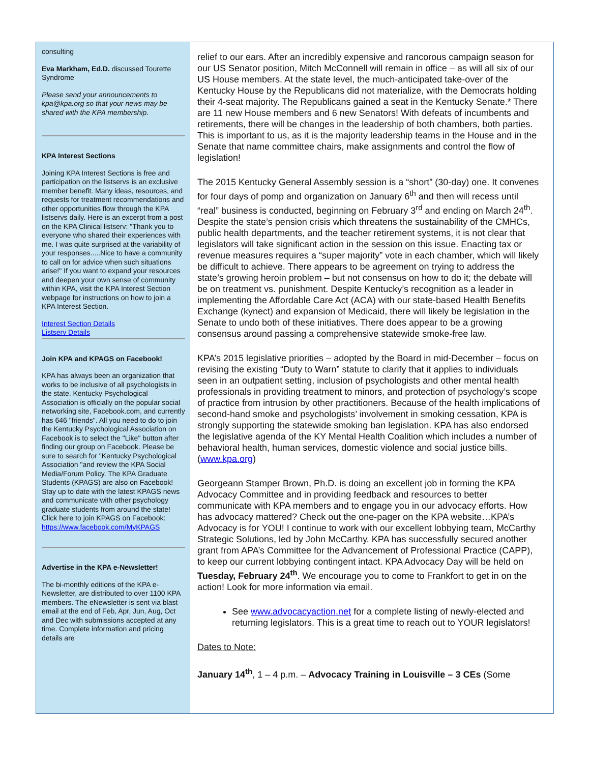consulting
Eva Markham, Ed.D. discussed Tourette Syndrome
Please send your announcements to kpa@kpa.org so that your news may be shared with the KPA membership.
KPA Interest Sections
Joining KPA Interest Sections is free and participation on the listservs is an exclusive member benefit. Many ideas, resources, and requests for treatment recommendations and other opportunities flow through the KPA listservs daily. Here is an excerpt from a post on the KPA Clinical listserv: "Thank you to everyone who shared their experiences with me. I was quite surprised at the variability of your responses.....Nice to have a community to call on for advice when such situations arise!" If you want to expand your resources and deepen your own sense of community within KPA, visit the KPA Interest Section webpage for instructions on how to join a KPA Interest Section.
Interest Section Details
Listserv Details
Join KPA and KPAGS on Facebook!
KPA has always been an organization that works to be inclusive of all psychologists in the state. Kentucky Psychological Association is officially on the popular social networking site, Facebook.com, and currently has 646 "friends". All you need to do to join the Kentucky Psychological Association on Facebook is to select the "Like" button after finding our group on Facebook. Please be sure to search for "Kentucky Psychological Association "and review the KPA Social Media/Forum Policy. The KPA Graduate Students (KPAGS) are also on Facebook! Stay up to date with the latest KPAGS news and communicate with other psychology graduate students from around the state! Click here to join KPAGS on Facebook: https://www.facebook.com/MyKPAGS
Advertise in the KPA e-Newsletter!
The bi-monthly editions of the KPA e-Newsletter, are distributed to over 1100 KPA members. The eNewsletter is sent via blast email at the end of Feb, Apr, Jun, Aug, Oct and Dec with submissions accepted at any time. Complete information and pricing details are
relief to our ears. After an incredibly expensive and rancorous campaign season for our US Senator position, Mitch McConnell will remain in office – as will all six of our US House members. At the state level, the much-anticipated take-over of the Kentucky House by the Republicans did not materialize, with the Democrats holding their 4-seat majority. The Republicans gained a seat in the Kentucky Senate.* There are 11 new House members and 6 new Senators! With defeats of incumbents and retirements, there will be changes in the leadership of both chambers, both parties. This is important to us, as it is the majority leadership teams in the House and in the Senate that name committee chairs, make assignments and control the flow of legislation!
The 2015 Kentucky General Assembly session is a “short” (30-day) one. It convenes for four days of pomp and organization on January 6<sup>th</sup> and then will recess until “real” business is conducted, beginning on February 3<sup>rd</sup> and ending on March 24<sup>th</sup>. Despite the state’s pension crisis which threatens the sustainability of the CMHCs, public health departments, and the teacher retirement systems, it is not clear that legislators will take significant action in the session on this issue. Enacting tax or revenue measures requires a “super majority” vote in each chamber, which will likely be difficult to achieve. There appears to be agreement on trying to address the state’s growing heroin problem – but not consensus on how to do it; the debate will be on treatment vs. punishment. Despite Kentucky’s recognition as a leader in implementing the Affordable Care Act (ACA) with our state-based Health Benefits Exchange (kynect) and expansion of Medicaid, there will likely be legislation in the Senate to undo both of these initiatives. There does appear to be a growing consensus around passing a comprehensive statewide smoke-free law.
KPA’s 2015 legislative priorities – adopted by the Board in mid-December – focus on revising the existing “Duty to Warn” statute to clarify that it applies to individuals seen in an outpatient setting, inclusion of psychologists and other mental health professionals in providing treatment to minors, and protection of psychology’s scope of practice from intrusion by other practitioners. Because of the health implications of second-hand smoke and psychologists’ involvement in smoking cessation, KPA is strongly supporting the statewide smoking ban legislation. KPA has also endorsed the legislative agenda of the KY Mental Health Coalition which includes a number of behavioral health, human services, domestic violence and social justice bills. (www.kpa.org)
Georgeann Stamper Brown, Ph.D. is doing an excellent job in forming the KPA Advocacy Committee and in providing feedback and resources to better communicate with KPA members and to engage you in our advocacy efforts. How has advocacy mattered? Check out the one-pager on the KPA website…KPA’s Advocacy is for YOU! I continue to work with our excellent lobbying team, McCarthy Strategic Solutions, led by John McCarthy. KPA has successfully secured another grant from APA’s Committee for the Advancement of Professional Practice (CAPP), to keep our current lobbying contingent intact. KPA Advocacy Day will be held on Tuesday, February 24<sup>th</sup>. We encourage you to come to Frankfort to get in on the action! Look for more information via email.
See www.advocacyaction.net for a complete listing of newly-elected and returning legislators. This is a great time to reach out to YOUR legislators!
Dates to Note:
January 14<sup>th</sup>, 1 – 4 p.m. – Advocacy Training in Louisville – 3 CEs (Some